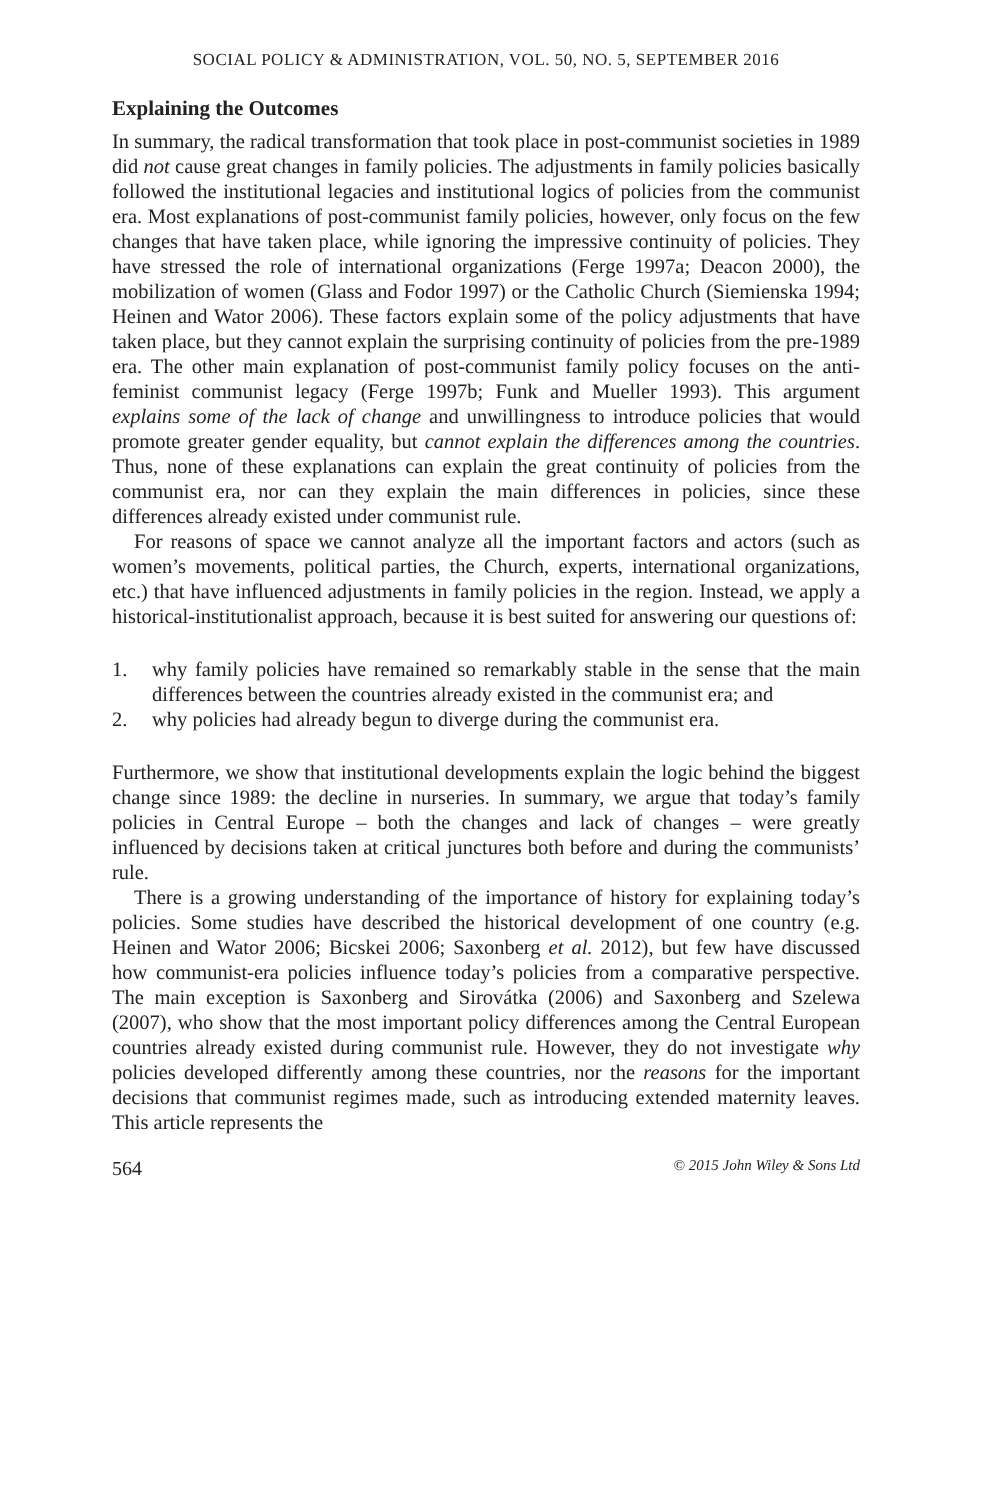SOCIAL POLICY & ADMINISTRATION, VOL. 50, NO. 5, SEPTEMBER 2016
Explaining the Outcomes
In summary, the radical transformation that took place in post-communist societies in 1989 did not cause great changes in family policies. The adjustments in family policies basically followed the institutional legacies and institutional logics of policies from the communist era. Most explanations of post-communist family policies, however, only focus on the few changes that have taken place, while ignoring the impressive continuity of policies. They have stressed the role of international organizations (Ferge 1997a; Deacon 2000), the mobilization of women (Glass and Fodor 1997) or the Catholic Church (Siemienska 1994; Heinen and Wator 2006). These factors explain some of the policy adjustments that have taken place, but they cannot explain the surprising continuity of policies from the pre-1989 era. The other main explanation of post-communist family policy focuses on the anti-feminist communist legacy (Ferge 1997b; Funk and Mueller 1993). This argument explains some of the lack of change and unwillingness to introduce policies that would promote greater gender equality, but cannot explain the differences among the countries. Thus, none of these explanations can explain the great continuity of policies from the communist era, nor can they explain the main differences in policies, since these differences already existed under communist rule.
For reasons of space we cannot analyze all the important factors and actors (such as women’s movements, political parties, the Church, experts, international organizations, etc.) that have influenced adjustments in family policies in the region. Instead, we apply a historical-institutionalist approach, because it is best suited for answering our questions of:
1. why family policies have remained so remarkably stable in the sense that the main differences between the countries already existed in the communist era; and
2. why policies had already begun to diverge during the communist era.
Furthermore, we show that institutional developments explain the logic behind the biggest change since 1989: the decline in nurseries. In summary, we argue that today’s family policies in Central Europe – both the changes and lack of changes – were greatly influenced by decisions taken at critical junctures both before and during the communists’ rule.
There is a growing understanding of the importance of history for explaining today’s policies. Some studies have described the historical development of one country (e.g. Heinen and Wator 2006; Bicskei 2006; Saxonberg et al. 2012), but few have discussed how communist-era policies influence today’s policies from a comparative perspective. The main exception is Saxonberg and Sirovátka (2006) and Saxonberg and Szelewa (2007), who show that the most important policy differences among the Central European countries already existed during communist rule. However, they do not investigate why policies developed differently among these countries, nor the reasons for the important decisions that communist regimes made, such as introducing extended maternity leaves. This article represents the
564 © 2015 John Wiley & Sons Ltd